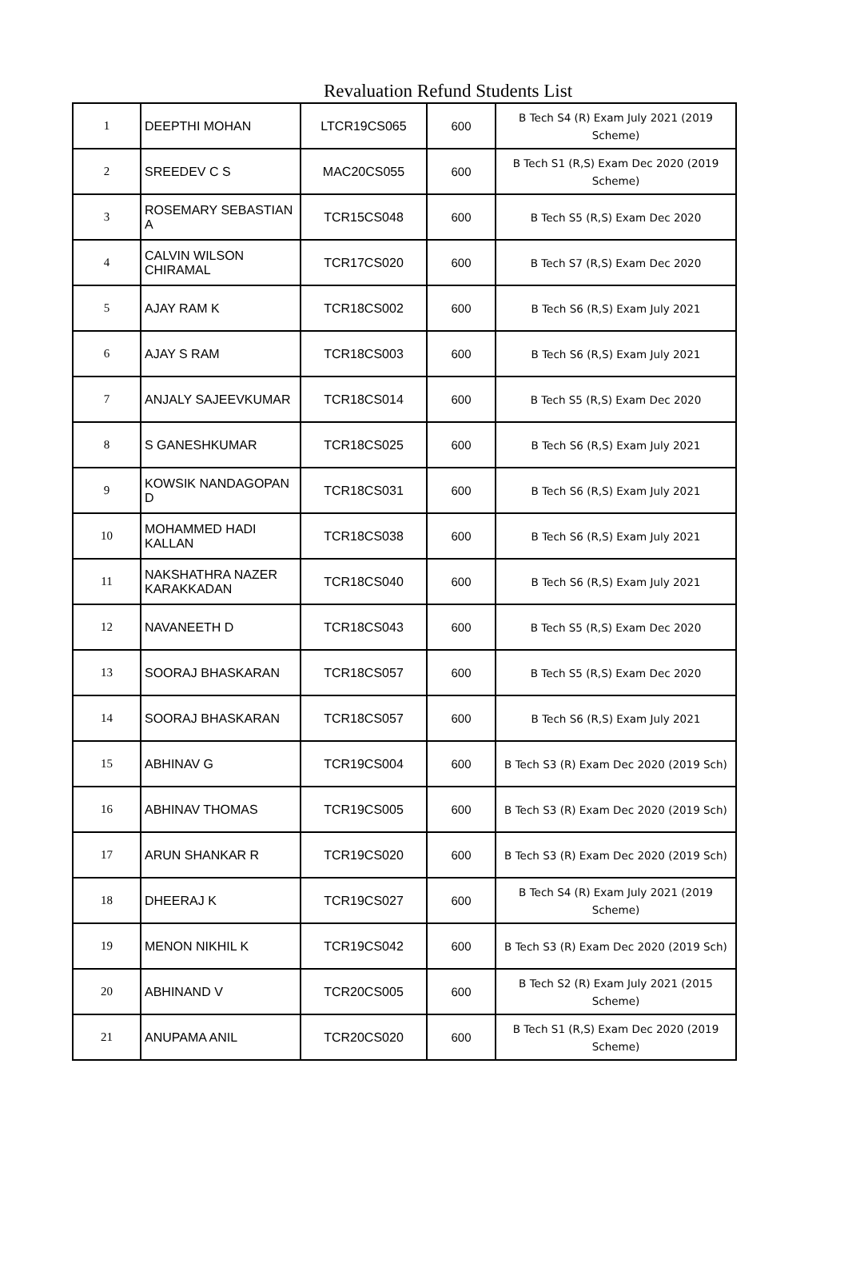Revaluation Refund Students List
| 1 | DEEPTHI MOHAN | LTCR19CS065 | 600 | B Tech S4 (R) Exam July 2021 (2019 Scheme) |
| 2 | SREEDEV C S | MAC20CS055 | 600 | B Tech S1 (R,S) Exam Dec 2020 (2019 Scheme) |
| 3 | ROSEMARY SEBASTIAN A | TCR15CS048 | 600 | B Tech S5 (R,S) Exam Dec 2020 |
| 4 | CALVIN WILSON CHIRAMAL | TCR17CS020 | 600 | B Tech S7 (R,S) Exam Dec 2020 |
| 5 | AJAY RAM K | TCR18CS002 | 600 | B Tech S6 (R,S) Exam July 2021 |
| 6 | AJAY S RAM | TCR18CS003 | 600 | B Tech S6 (R,S) Exam July 2021 |
| 7 | ANJALY SAJEEVKUMAR | TCR18CS014 | 600 | B Tech S5 (R,S) Exam Dec 2020 |
| 8 | S GANESHKUMAR | TCR18CS025 | 600 | B Tech S6 (R,S) Exam July 2021 |
| 9 | KOWSIK NANDAGOPAN D | TCR18CS031 | 600 | B Tech S6 (R,S) Exam July 2021 |
| 10 | MOHAMMED HADI KALLAN | TCR18CS038 | 600 | B Tech S6 (R,S) Exam July 2021 |
| 11 | NAKSHATHRA NAZER KARAKKADAN | TCR18CS040 | 600 | B Tech S6 (R,S) Exam July 2021 |
| 12 | NAVANEETH D | TCR18CS043 | 600 | B Tech S5 (R,S) Exam Dec 2020 |
| 13 | SOORAJ BHASKARAN | TCR18CS057 | 600 | B Tech S5 (R,S) Exam Dec 2020 |
| 14 | SOORAJ BHASKARAN | TCR18CS057 | 600 | B Tech S6 (R,S) Exam July 2021 |
| 15 | ABHINAV G | TCR19CS004 | 600 | B Tech S3 (R) Exam Dec 2020 (2019 Sch) |
| 16 | ABHINAV THOMAS | TCR19CS005 | 600 | B Tech S3 (R) Exam Dec 2020 (2019 Sch) |
| 17 | ARUN SHANKAR R | TCR19CS020 | 600 | B Tech S3 (R) Exam Dec 2020 (2019 Sch) |
| 18 | DHEERAJ K | TCR19CS027 | 600 | B Tech S4 (R) Exam July 2021 (2019 Scheme) |
| 19 | MENON NIKHIL K | TCR19CS042 | 600 | B Tech S3 (R) Exam Dec 2020 (2019 Sch) |
| 20 | ABHINAND V | TCR20CS005 | 600 | B Tech S2 (R) Exam July 2021 (2015 Scheme) |
| 21 | ANUPAMA ANIL | TCR20CS020 | 600 | B Tech S1 (R,S) Exam Dec 2020 (2019 Scheme) |